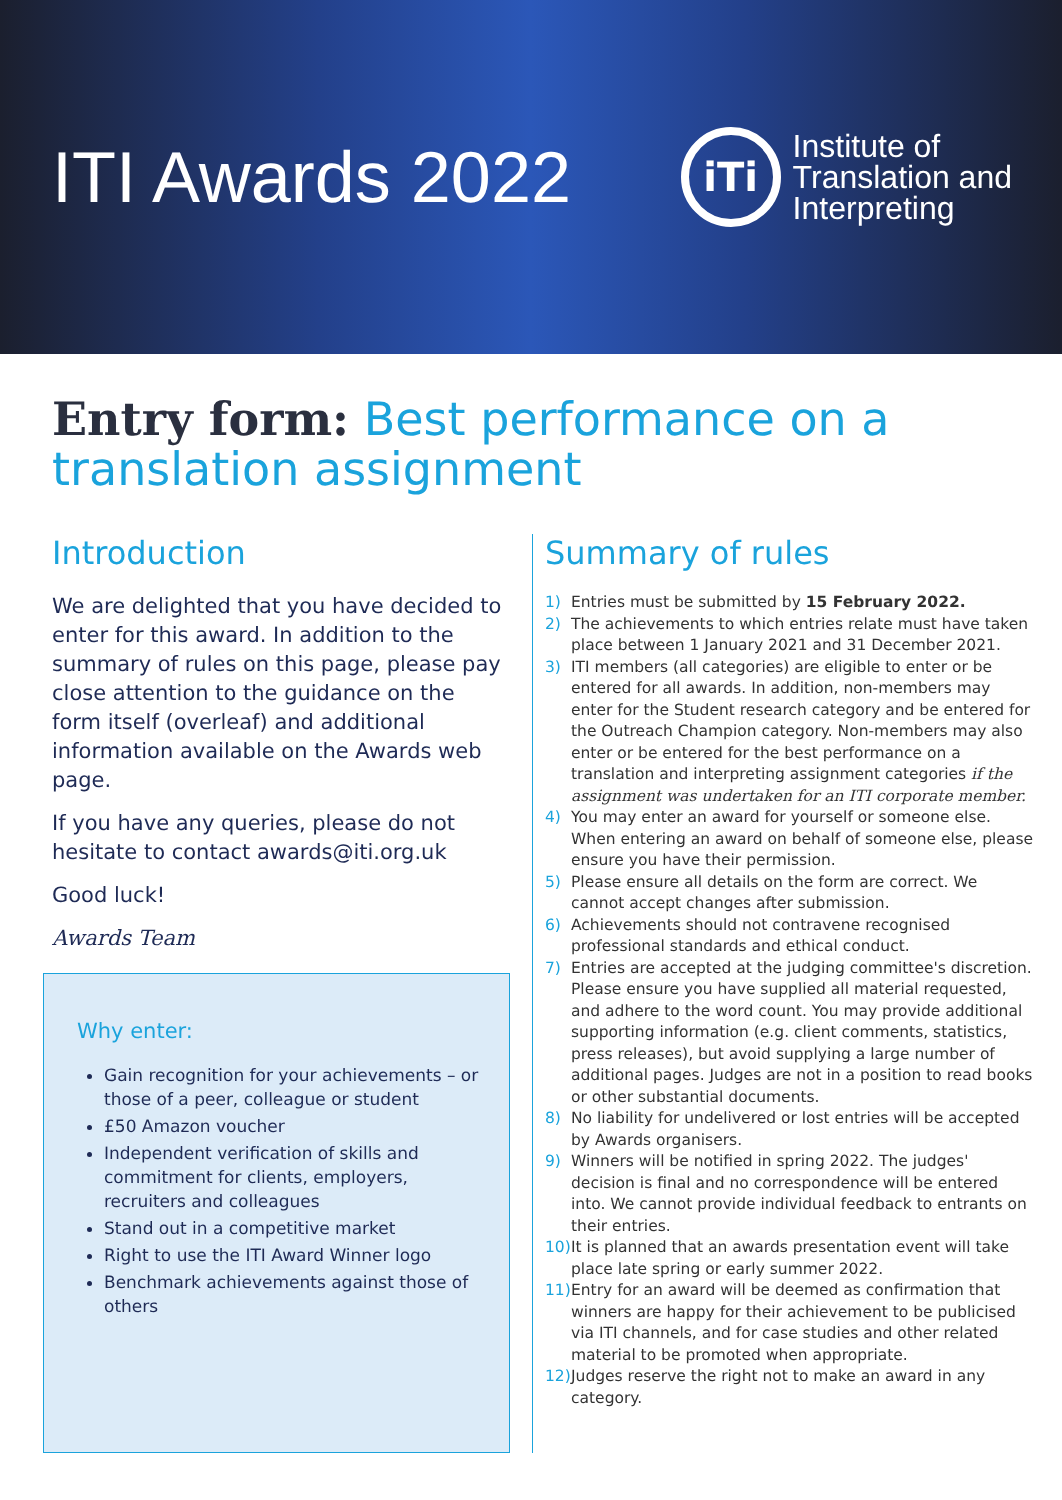ITI Awards 2022
iTi
Institute of
Translation and
Interpreting
Entry form: Best performance on a translation assignment
Introduction
We are delighted that you have decided to enter for this award. In addition to the summary of rules on this page, please pay close attention to the guidance on the form itself (overleaf) and additional information available on the Awards web page.
If you have any queries, please do not hesitate to contact awards@iti.org.uk
Good luck!
Awards Team
Why enter:
Gain recognition for your achievements – or those of a peer, colleague or student
£50 Amazon voucher
Independent verification of skills and commitment for clients, employers, recruiters and colleagues
Stand out in a competitive market
Right to use the ITI Award Winner logo
Benchmark achievements against those of others
Summary of rules
1) Entries must be submitted by 15 February 2022.
2) The achievements to which entries relate must have taken place between 1 January 2021 and 31 December 2021.
3) ITI members (all categories) are eligible to enter or be entered for all awards. In addition, non-members may enter for the Student research category and be entered for the Outreach Champion category. Non-members may also enter or be entered for the best performance on a translation and interpreting assignment categories if the assignment was undertaken for an ITI corporate member.
4) You may enter an award for yourself or someone else. When entering an award on behalf of someone else, please ensure you have their permission.
5) Please ensure all details on the form are correct. We cannot accept changes after submission.
6) Achievements should not contravene recognised professional standards and ethical conduct.
7) Entries are accepted at the judging committee's discretion. Please ensure you have supplied all material requested, and adhere to the word count. You may provide additional supporting information (e.g. client comments, statistics, press releases), but avoid supplying a large number of additional pages. Judges are not in a position to read books or other substantial documents.
8) No liability for undelivered or lost entries will be accepted by Awards organisers.
9) Winners will be notified in spring 2022. The judges' decision is final and no correspondence will be entered into. We cannot provide individual feedback to entrants on their entries.
10)
It is planned that an awards presentation event will take place late spring or early summer 2022.
11)
Entry for an award will be deemed as confirmation that winners are happy for their achievement to be publicised via ITI channels, and for case studies and other related material to be promoted when appropriate.
12)
Judges reserve the right not to make an award in any category.